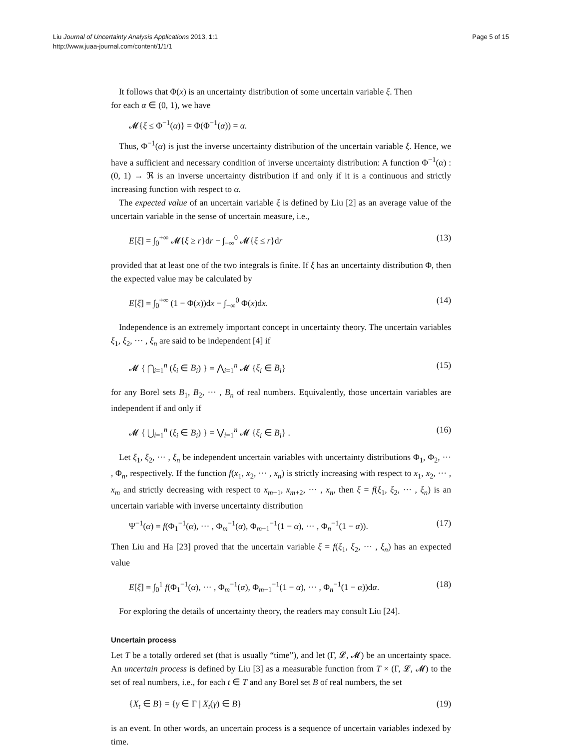Liu Journal of Uncertainty Analysis Applications 2013, 1:1
http://www.juaa-journal.com/content/1/1/1
Page 5 of 15
It follows that Φ(x) is an uncertainty distribution of some uncertain variable ξ. Then
for each α ∈ (0, 1), we have
𝓜{ξ ≤ Φ<sup>−1</sup>(α)} = Φ(Φ<sup>−1</sup>(α)) = α.
Thus, Φ<sup>−1</sup>(α) is just the inverse uncertainty distribution of the uncertain variable ξ. Hence, we have a sufficient and necessary condition of inverse uncertainty distribution: A function Φ<sup>−1</sup>(α) : (0, 1) → ℜ is an inverse uncertainty distribution if and only if it is a continuous and strictly increasing function with respect to α.
The expected value of an uncertain variable ξ is defined by Liu [2] as an average value of the uncertain variable in the sense of uncertain measure, i.e.,
E[ξ] = ∫<sub>0</sub><sup>+∞</sup> 𝓜{ξ ≥ r}dr − ∫<sub>−∞</sub><sup>0</sup> 𝓜{ξ ≤ r}dr (13)
provided that at least one of the two integrals is finite. If ξ has an uncertainty distribution Φ, then the expected value may be calculated by
E[ξ] = ∫<sub>0</sub><sup>+∞</sup> (1 − Φ(x))dx − ∫<sub>−∞</sub><sup>0</sup> Φ(x)dx. (14)
Independence is an extremely important concept in uncertainty theory. The uncertain variables ξ<sub>1</sub>, ξ<sub>2</sub>, ··· , ξ<sub>n</sub> are said to be independent [4] if
𝓜 { ⋂<sub>i=1</sub><sup>n</sup> (ξ<sub>i</sub> ∈ B<sub>i</sub>) } = ⋀<sub>i=1</sub><sup>n</sup> 𝓜 {ξ<sub>i</sub> ∈ B<sub>i</sub>} (15)
for any Borel sets B<sub>1</sub>, B<sub>2</sub>, ··· , B<sub>n</sub> of real numbers. Equivalently, those uncertain variables are independent if and only if
𝓜 { ⋃<sub>i=1</sub><sup>n</sup> (ξ<sub>i</sub> ∈ B<sub>i</sub>) } = ⋁<sub>i=1</sub><sup>n</sup> 𝓜 {ξ<sub>i</sub> ∈ B<sub>i</sub>} . (16)
Let ξ<sub>1</sub>, ξ<sub>2</sub>, ··· , ξ<sub>n</sub> be independent uncertain variables with uncertainty distributions Φ<sub>1</sub>, Φ<sub>2</sub>, ··· , Φ<sub>n</sub>, respectively. If the function f(x<sub>1</sub>, x<sub>2</sub>, ··· , x<sub>n</sub>) is strictly increasing with respect to x<sub>1</sub>, x<sub>2</sub>, ··· , x<sub>m</sub> and strictly decreasing with respect to x<sub>m+1</sub>, x<sub>m+2</sub>, ··· , x<sub>n</sub>, then ξ = f(ξ<sub>1</sub>, ξ<sub>2</sub>, ··· , ξ<sub>n</sub>) is an uncertain variable with inverse uncertainty distribution
Ψ<sup>−1</sup>(α) = f(Φ<sub>1</sub><sup>−1</sup>(α), ··· , Φ<sub>m</sub><sup>−1</sup>(α), Φ<sub>m+1</sub><sup>−1</sup>(1 − α), ··· , Φ<sub>n</sub><sup>−1</sup>(1 − α)). (17)
Then Liu and Ha [23] proved that the uncertain variable ξ = f(ξ<sub>1</sub>, ξ<sub>2</sub>, ··· , ξ<sub>n</sub>) has an expected value
E[ξ] = ∫<sub>0</sub><sup>1</sup> f(Φ<sub>1</sub><sup>−1</sup>(α), ··· , Φ<sub>m</sub><sup>−1</sup>(α), Φ<sub>m+1</sub><sup>−1</sup>(1 − α), ··· , Φ<sub>n</sub><sup>−1</sup>(1 − α))dα. (18)
For exploring the details of uncertainty theory, the readers may consult Liu [24].
Uncertain process
Let T be a totally ordered set (that is usually “time”), and let (Γ, 𝓛, 𝓜) be an uncertainty space. An uncertain process is defined by Liu [3] as a measurable function from T × (Γ, 𝓛, 𝓜) to the set of real numbers, i.e., for each t ∈ T and any Borel set B of real numbers, the set
{X<sub>t</sub> ∈ B} = {γ ∈ Γ | X<sub>t</sub>(γ) ∈ B} (19)
is an event. In other words, an uncertain process is a sequence of uncertain variables indexed by time.